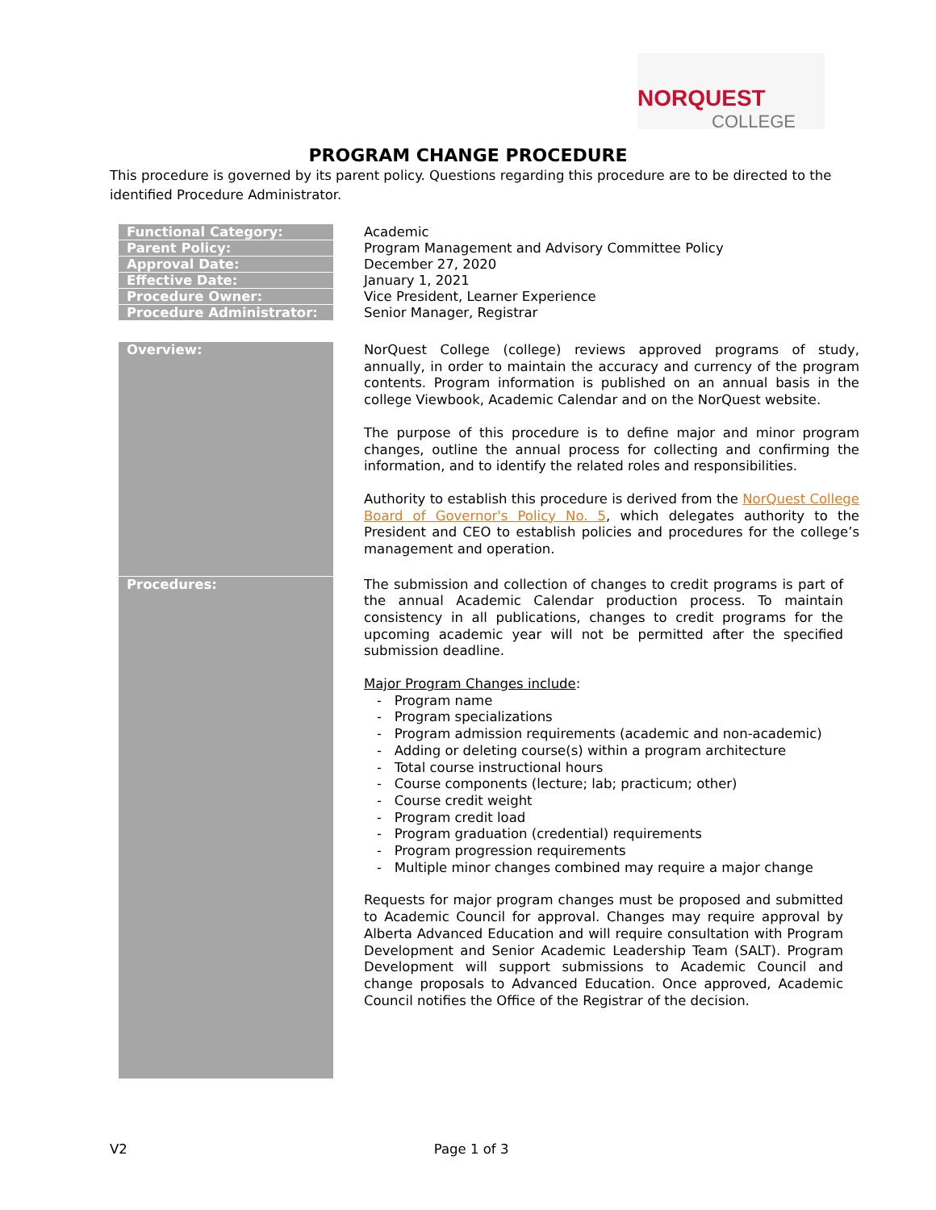NORQUEST
COLLEGE
PROGRAM CHANGE PROCEDURE
This procedure is governed by its parent policy. Questions regarding this procedure are to be directed to the identified Procedure Administrator.
| Functional Category: | Academic |
| Parent Policy: | Program Management and Advisory Committee Policy |
| Approval Date: | December 27, 2020 |
| Effective Date: | January 1, 2021 |
| Procedure Owner: | Vice President, Learner Experience |
| Procedure Administrator: | Senior Manager, Registrar |
| Overview: | NorQuest College (college) reviews approved programs of study, annually, in order to maintain the accuracy and currency of the program contents. Program information is published on an annual basis in the college Viewbook, Academic Calendar and on the NorQuest website. The purpose of this procedure is to define major and minor program changes, outline the annual process for collecting and confirming the information, and to identify the related roles and responsibilities. Authority to establish this procedure is derived from the NorQuest College Board of Governor's Policy No. 5 , which delegates authority to the President and CEO to establish policies and procedures for the college’s management and operation. |
| Procedures: | The submission and collection of changes to credit programs is part of the annual Academic Calendar production process. To maintain consistency in all publications, changes to credit programs for the upcoming academic year will not be permitted after the specified submission deadline. Major Program Changes include : - Program name - Program specializations - Program admission requirements (academic and non-academic) - Adding or deleting course(s) within a program architecture - Total course instructional hours - Course components (lecture; lab; practicum; other) - Course credit weight - Program credit load - Program graduation (credential) requirements - Program progression requirements - Multiple minor changes combined may require a major change Requests for major program changes must be proposed and submitted to Academic Council for approval. Changes may require approval by Alberta Advanced Education and will require consultation with Program Development and Senior Academic Leadership Team (SALT). Program Development will support submissions to Academic Council and change proposals to Advanced Education. Once approved, Academic Council notifies the Office of the Registrar of the decision. |
V2 Page 1 of 3